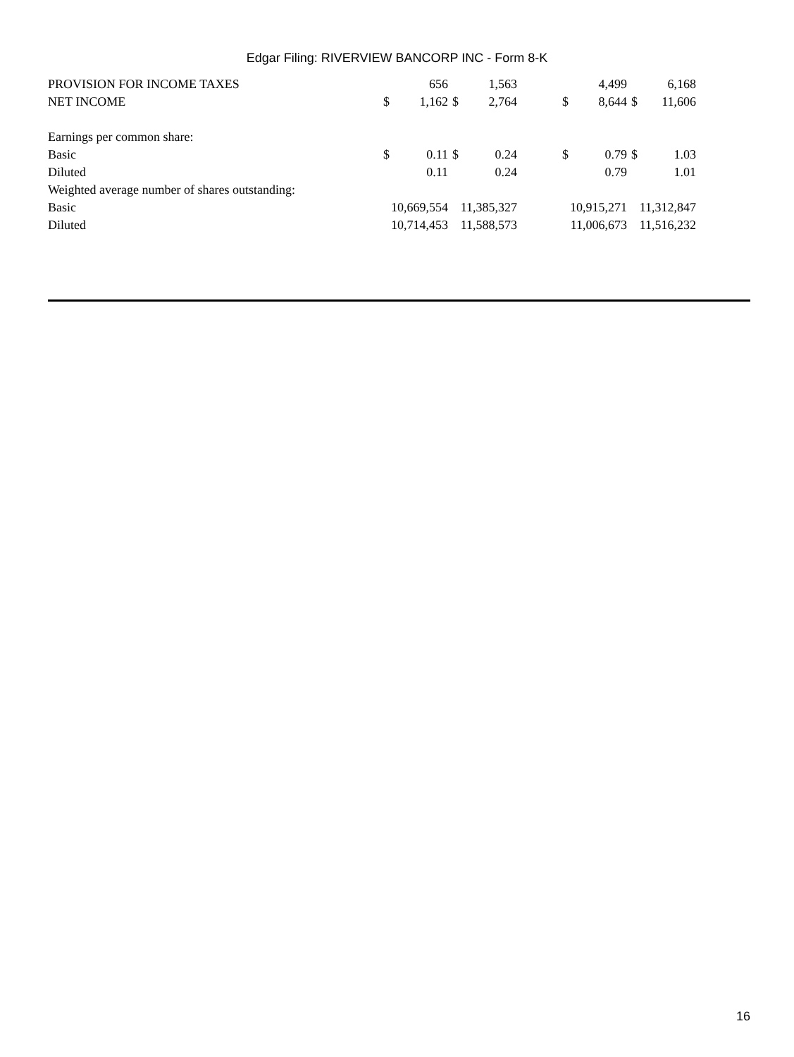Edgar Filing: RIVERVIEW BANCORP INC - Form 8-K
| PROVISION FOR INCOME TAXES | | 656 | | 1,563 | | | 4,499 | | 6,168 |
| NET INCOME | $ | 1,162 | $ | 2,764 | | $ | 8,644 | $ | 11,606 |
| Earnings per common share: | | | | | | | | | |
| Basic | $ | 0.11 | $ | 0.24 | | $ | 0.79 | $ | 1.03 |
| Diluted | | 0.11 | | 0.24 | | | 0.79 | | 1.01 |
| Weighted average number of shares outstanding: | | | | | | | | | |
| Basic | 10,669,554 | | 11,385,327 | | | 10,915,271 | | 11,312,847 | |
| Diluted | 10,714,453 | | 11,588,573 | | | 11,006,673 | | 11,516,232 | |
16